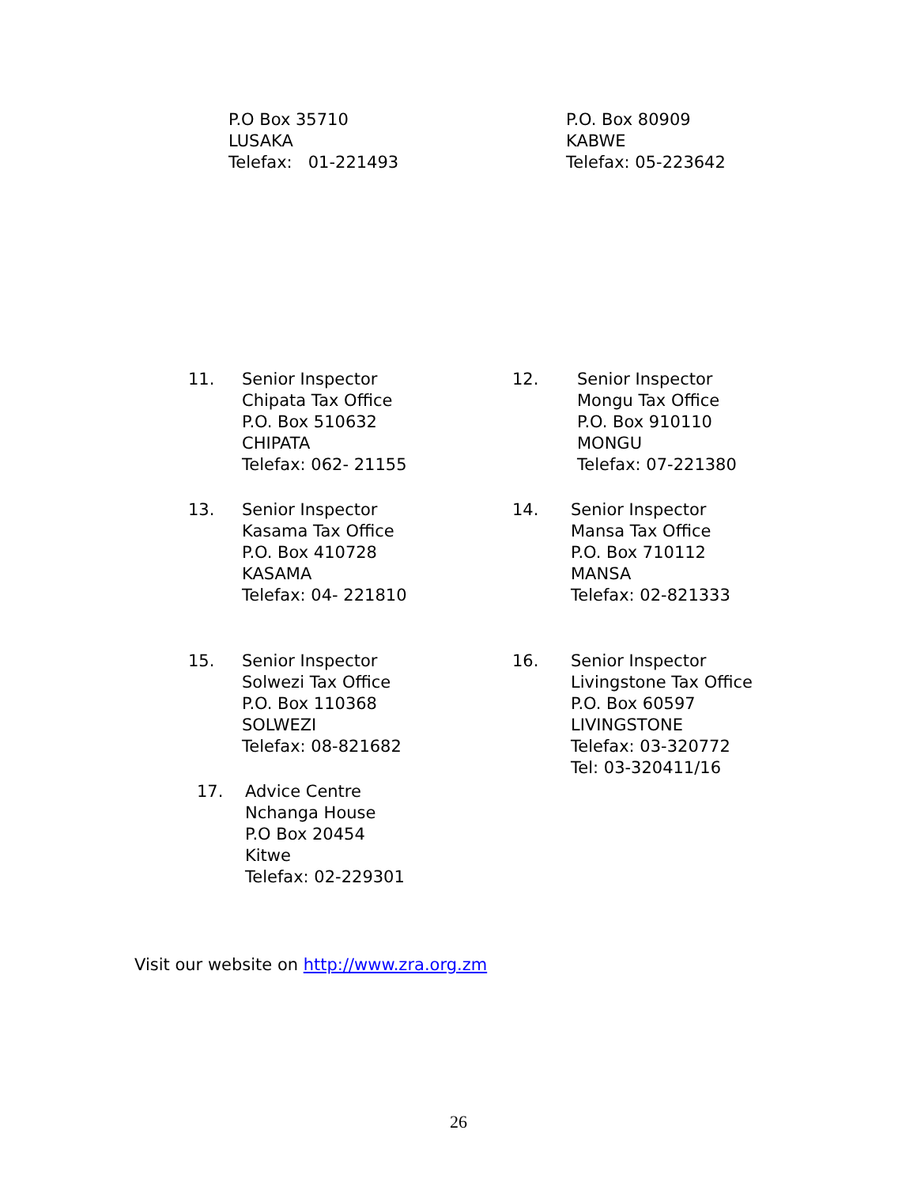P.O Box 35710
LUSAKA
Telefax: 01-221493
P.O. Box 80909
KABWE
Telefax: 05-223642
11.
Senior Inspector
Chipata Tax Office
P.O. Box 510632
CHIPATA
Telefax: 062- 21155
12.
Senior Inspector
Mongu Tax Office
P.O. Box 910110
MONGU
Telefax: 07-221380
13.
Senior Inspector
Kasama Tax Office
P.O. Box 410728
KASAMA
Telefax: 04- 221810
14.
Senior Inspector
Mansa Tax Office
P.O. Box 710112
MANSA
Telefax: 02-821333
15.
Senior Inspector
Solwezi Tax Office
P.O. Box 110368
SOLWEZI
Telefax: 08-821682
16.
Senior Inspector
Livingstone Tax Office
P.O. Box 60597
LIVINGSTONE
Telefax: 03-320772
Tel: 03-320411/16
17.
Advice Centre
Nchanga House
P.O Box 20454
Kitwe
Telefax: 02-229301
Visit our website on http://www.zra.org.zm
26